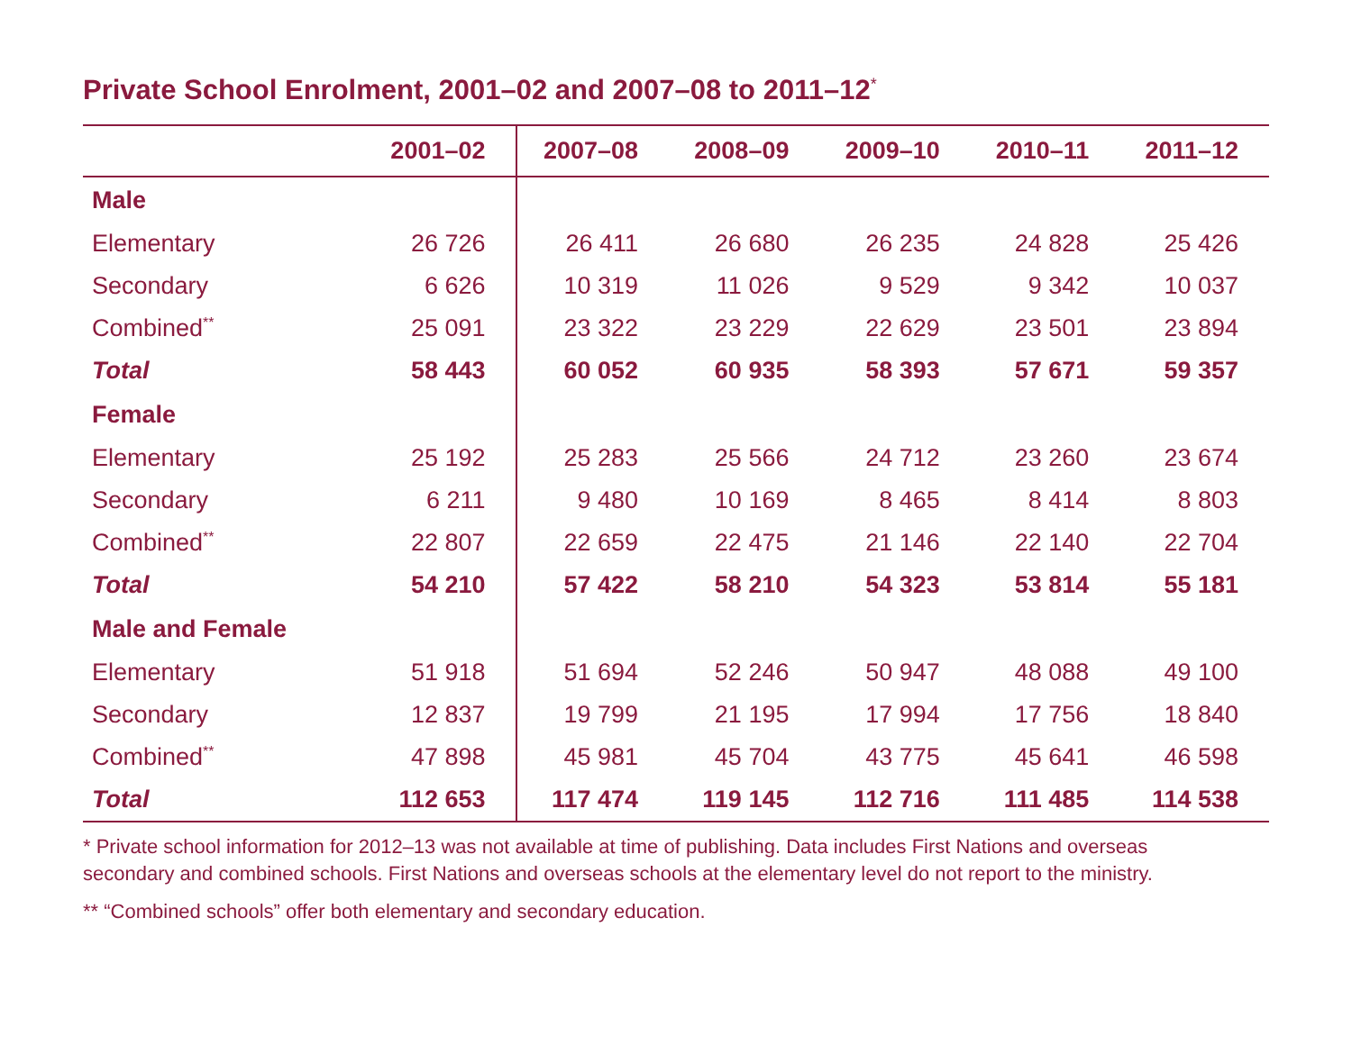Private School Enrolment, 2001–02 and 2007–08 to 2011–12<sup>*</sup>
| | 2001–02 | 2007–08 | 2008–09 | 2009–10 | 2010–11 | 2011–12 |
| --- | --- | --- | --- | --- | --- | --- |
| Male | | | | | | |
| Elementary | 26 726 | 26 411 | 26 680 | 26 235 | 24 828 | 25 426 |
| Secondary | 6 626 | 10 319 | 11 026 | 9 529 | 9 342 | 10 037 |
| Combined<sup>**</sup> | 25 091 | 23 322 | 23 229 | 22 629 | 23 501 | 23 894 |
| Total | 58 443 | 60 052 | 60 935 | 58 393 | 57 671 | 59 357 |
| Female | | | | | | |
| Elementary | 25 192 | 25 283 | 25 566 | 24 712 | 23 260 | 23 674 |
| Secondary | 6 211 | 9 480 | 10 169 | 8 465 | 8 414 | 8 803 |
| Combined<sup>**</sup> | 22 807 | 22 659 | 22 475 | 21 146 | 22 140 | 22 704 |
| Total | 54 210 | 57 422 | 58 210 | 54 323 | 53 814 | 55 181 |
| Male and Female | | | | | | |
| Elementary | 51 918 | 51 694 | 52 246 | 50 947 | 48 088 | 49 100 |
| Secondary | 12 837 | 19 799 | 21 195 | 17 994 | 17 756 | 18 840 |
| Combined<sup>**</sup> | 47 898 | 45 981 | 45 704 | 43 775 | 45 641 | 46 598 |
| Total | 112 653 | 117 474 | 119 145 | 112 716 | 111 485 | 114 538 |
* Private school information for 2012–13 was not available at time of publishing. Data includes First Nations and overseas secondary and combined schools. First Nations and overseas schools at the elementary level do not report to the ministry.
** “Combined schools” offer both elementary and secondary education.